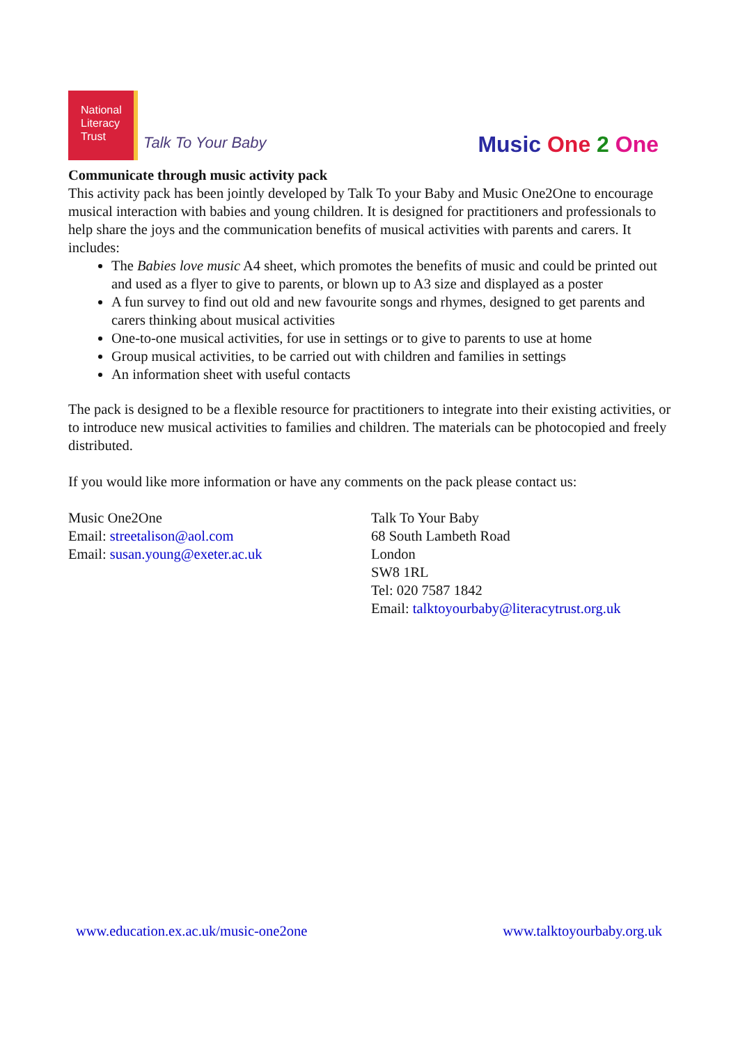National
Literacy
Trust
Talk To Your Baby
Music One 2 One
Communicate through music activity pack
This activity pack has been jointly developed by Talk To your Baby and Music One2One to encourage musical interaction with babies and young children. It is designed for practitioners and professionals to help share the joys and the communication benefits of musical activities with parents and carers. It includes:
The Babies love music A4 sheet, which promotes the benefits of music and could be printed out and used as a flyer to give to parents, or blown up to A3 size and displayed as a poster
A fun survey to find out old and new favourite songs and rhymes, designed to get parents and carers thinking about musical activities
One-to-one musical activities, for use in settings or to give to parents to use at home
Group musical activities, to be carried out with children and families in settings
An information sheet with useful contacts
The pack is designed to be a flexible resource for practitioners to integrate into their existing activities, or to introduce new musical activities to families and children. The materials can be photocopied and freely distributed.
If you would like more information or have any comments on the pack please contact us:
Music One2One
Email: streetalison@aol.com
Email: susan.young@exeter.ac.uk
Talk To Your Baby
68 South Lambeth Road
London
SW8 1RL
Tel: 020 7587 1842
Email: talktoyourbaby@literacytrust.org.uk
www.education.ex.ac.uk/music-one2one www.talktoyourbaby.org.uk